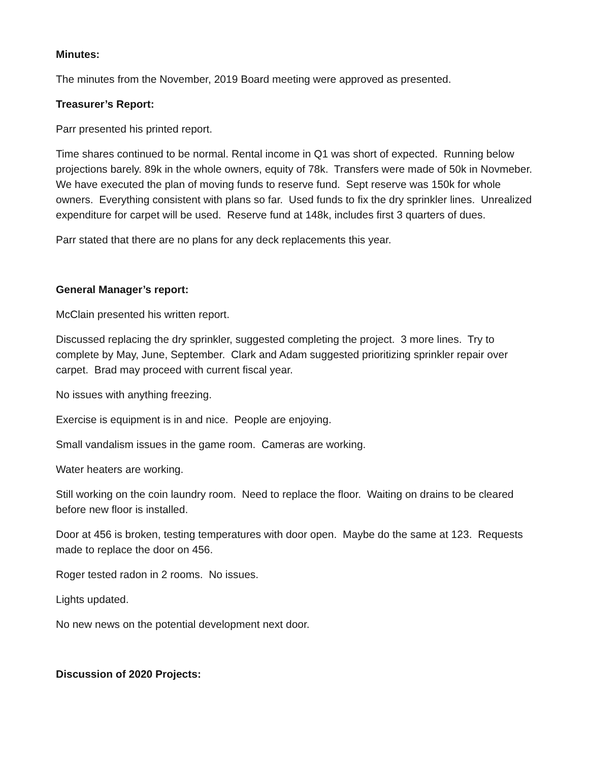Minutes:
The minutes from the November, 2019 Board meeting were approved as presented.
Treasurer’s Report:
Parr presented his printed report.
Time shares continued to be normal. Rental income in Q1 was short of expected. Running below projections barely. 89k in the whole owners, equity of 78k. Transfers were made of 50k in Novmeber. We have executed the plan of moving funds to reserve fund. Sept reserve was 150k for whole owners. Everything consistent with plans so far. Used funds to fix the dry sprinkler lines. Unrealized expenditure for carpet will be used. Reserve fund at 148k, includes first 3 quarters of dues.
Parr stated that there are no plans for any deck replacements this year.
General Manager’s report:
McClain presented his written report.
Discussed replacing the dry sprinkler, suggested completing the project. 3 more lines. Try to complete by May, June, September. Clark and Adam suggested prioritizing sprinkler repair over carpet. Brad may proceed with current fiscal year.
No issues with anything freezing.
Exercise is equipment is in and nice. People are enjoying.
Small vandalism issues in the game room. Cameras are working.
Water heaters are working.
Still working on the coin laundry room. Need to replace the floor. Waiting on drains to be cleared before new floor is installed.
Door at 456 is broken, testing temperatures with door open. Maybe do the same at 123. Requests made to replace the door on 456.
Roger tested radon in 2 rooms. No issues.
Lights updated.
No new news on the potential development next door.
Discussion of 2020 Projects: